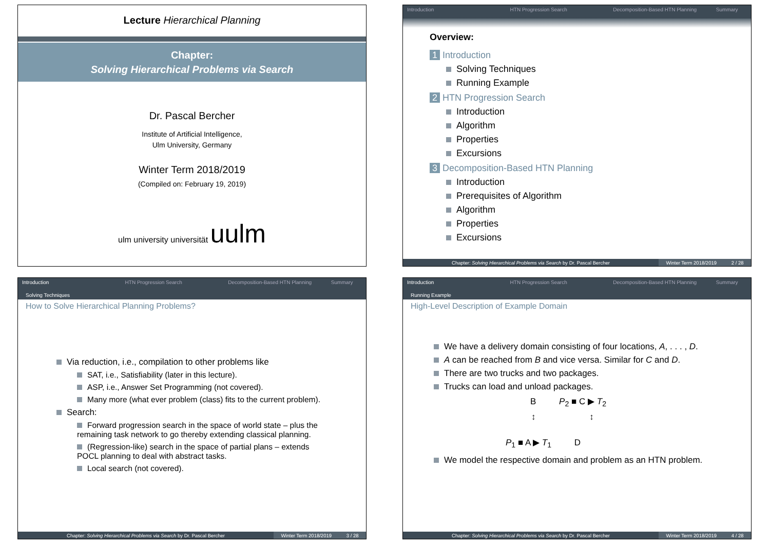Lecture Hierarchical Planning
Chapter:
Solving Hierarchical Problems via Search
Dr. Pascal Bercher
Institute of Artificial Intelligence,
Ulm University, Germany
Winter Term 2018/2019
(Compiled on: February 19, 2019)
ulm university universität uulm
Introduction HTN Progression Search Decomposition-Based HTN Planning
Summary
Overview:
1 Introduction
Solving Techniques
Running Example
2 HTN Progression Search
Introduction
Algorithm
Properties
Excursions
3 Decomposition-Based HTN Planning
Introduction
Prerequisites of Algorithm
Algorithm
Properties
Excursions
Chapter: Solving Hierarchical Problems via Search by Dr. Pascal Bercher
Winter Term 2018/2019 2 / 28
Introduction HTN Progression Search Decomposition-Based HTN Planning
Summary
Solving Techniques
How to Solve Hierarchical Planning Problems?
Via reduction, i.e., compilation to other problems like
SAT, i.e., Satisfiability (later in this lecture).
ASP, i.e., Answer Set Programming (not covered).
Many more (what ever problem (class) fits to the current problem).
Search:
Forward progression search in the space of world state – plus the remaining task network to go thereby extending classical planning.
(Regression-like) search in the space of partial plans – extends POCL planning to deal with abstract tasks.
Local search (not covered).
Chapter: Solving Hierarchical Problems via Search by Dr. Pascal Bercher
Winter Term 2018/2019 3 / 28
Introduction HTN Progression Search Decomposition-Based HTN Planning
Summary
Running Example
High-Level Description of Example Domain
We have a delivery domain consisting of four locations, A, . . . , D.
A can be reached from B and vice versa. Similar for C and D.
There are two trucks and two packages.
Trucks can load and unload packages.
B P<sub>2</sub> ■ C ▶ T<sub>2</sub>
↕ ↕
P<sub>1</sub> ■ A ▶ T<sub>1</sub> D
We model the respective domain and problem as an HTN problem.
Chapter: Solving Hierarchical Problems via Search by Dr. Pascal Bercher
Winter Term 2018/2019 4 / 28